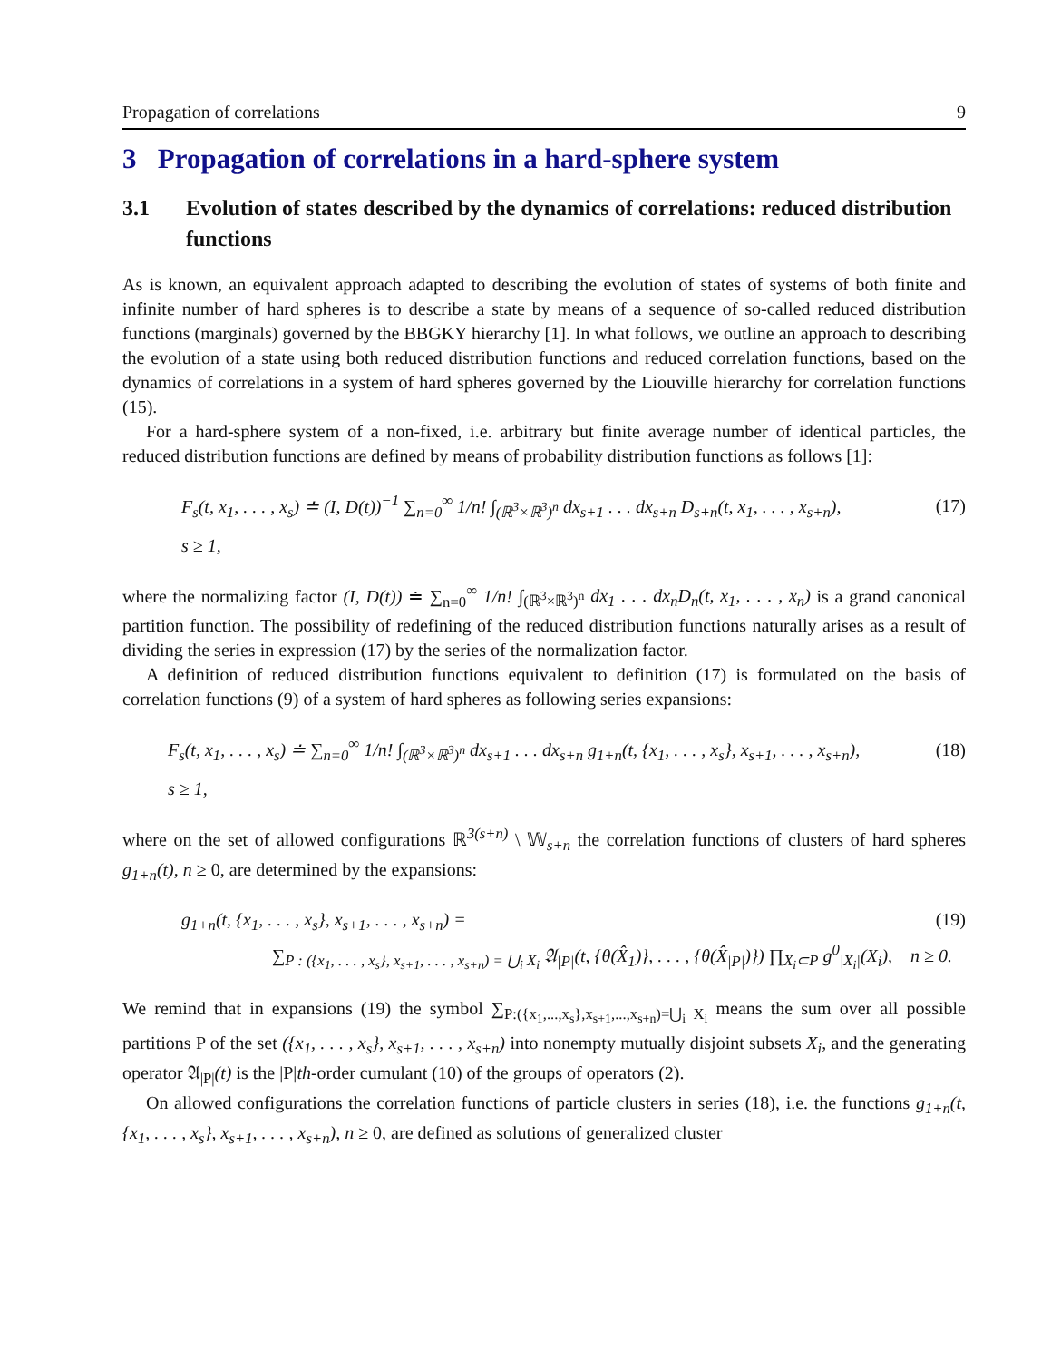Propagation of correlations 9
3 Propagation of correlations in a hard-sphere system
3.1 Evolution of states described by the dynamics of correlations: reduced distribution functions
As is known, an equivalent approach adapted to describing the evolution of states of systems of both finite and infinite number of hard spheres is to describe a state by means of a sequence of so-called reduced distribution functions (marginals) governed by the BBGKY hierarchy [1]. In what follows, we outline an approach to describing the evolution of a state using both reduced distribution functions and reduced correlation functions, based on the dynamics of correlations in a system of hard spheres governed by the Liouville hierarchy for correlation functions (15).
For a hard-sphere system of a non-fixed, i.e. arbitrary but finite average number of identical particles, the reduced distribution functions are defined by means of probability distribution functions as follows [1]:
F<sub>s</sub>(t, x<sub>1</sub>, . . . , x<sub>s</sub>) ≐ (I, D(t))<sup>−1</sup> ∑<sub>n=0</sub><sup>∞</sup> 1/n! ∫<sub>(ℝ<sup>3</sup>×ℝ<sup>3</sup>)<sup>n</sup></sub> dx<sub>s+1</sub> . . . dx<sub>s+n</sub> D<sub>s+n</sub>(t, x<sub>1</sub>, . . . , x<sub>s+n</sub>), (17)
s ≥ 1,
where the normalizing factor (I, D(t)) ≐ ∑<sub>n=0</sub><sup>∞</sup> 1/n! ∫<sub>(ℝ<sup>3</sup>×ℝ<sup>3</sup>)<sup>n</sup></sub> dx<sub>1</sub> . . . dx<sub>n</sub>D<sub>n</sub>(t, x<sub>1</sub>, . . . , x<sub>n</sub>) is a grand canonical partition function. The possibility of redefining of the reduced distribution functions naturally arises as a result of dividing the series in expression (17) by the series of the normalization factor.
A definition of reduced distribution functions equivalent to definition (17) is formulated on the basis of correlation functions (9) of a system of hard spheres as following series expansions:
F<sub>s</sub>(t, x<sub>1</sub>, . . . , x<sub>s</sub>) ≐ ∑<sub>n=0</sub><sup>∞</sup> 1/n! ∫<sub>(ℝ<sup>3</sup>×ℝ<sup>3</sup>)<sup>n</sup></sub> dx<sub>s+1</sub> . . . dx<sub>s+n</sub> g<sub>1+n</sub>(t, {x<sub>1</sub>, . . . , x<sub>s</sub>}, x<sub>s+1</sub>, . . . , x<sub>s+n</sub>), (18)
s ≥ 1,
where on the set of allowed configurations ℝ<sup>3(s+n)</sup> \ 𝕎<sub>s+n</sub> the correlation functions of clusters of hard spheres g<sub>1+n</sub>(t), n ≥ 0, are determined by the expansions:
g<sub>1+n</sub>(t, {x<sub>1</sub>, . . . , x<sub>s</sub>}, x<sub>s+1</sub>, . . . , x<sub>s+n</sub>) = (19)
∑<sub>P : ({x<sub>1</sub>, . . . , x<sub>s</sub>}, x<sub>s+1</sub>, . . . , x<sub>s+n</sub>) = ⋃<sub>i</sub> X<sub>i</sub></sub> 𝔄<sub>|P|</sub>(t, {θ(X̂<sub>1</sub>)}, . . . , {θ(X̂<sub>|P|</sub>)}) ∏<sub>X<sub>i</sub>⊂P</sub> g<sup>0</sup><sub>|X<sub>i</sub>|</sub>(X<sub>i</sub>), n ≥ 0.
We remind that in expansions (19) the symbol ∑<sub>P:({x<sub>1</sub>,...,x<sub>s</sub>},x<sub>s+1</sub>,...,x<sub>s+n</sub>)=⋃<sub>i</sub> X<sub>i</sub></sub> means the sum over all possible partitions P of the set ({x<sub>1</sub>, . . . , x<sub>s</sub>}, x<sub>s+1</sub>, . . . , x<sub>s+n</sub>) into nonempty mutually disjoint subsets X<sub>i</sub>, and the generating operator 𝔄<sub>|P|</sub>(t) is the |P|th-order cumulant (10) of the groups of operators (2).
On allowed configurations the correlation functions of particle clusters in series (18), i.e. the functions g<sub>1+n</sub>(t, {x<sub>1</sub>, . . . , x<sub>s</sub>}, x<sub>s+1</sub>, . . . , x<sub>s+n</sub>), n ≥ 0, are defined as solutions of generalized cluster